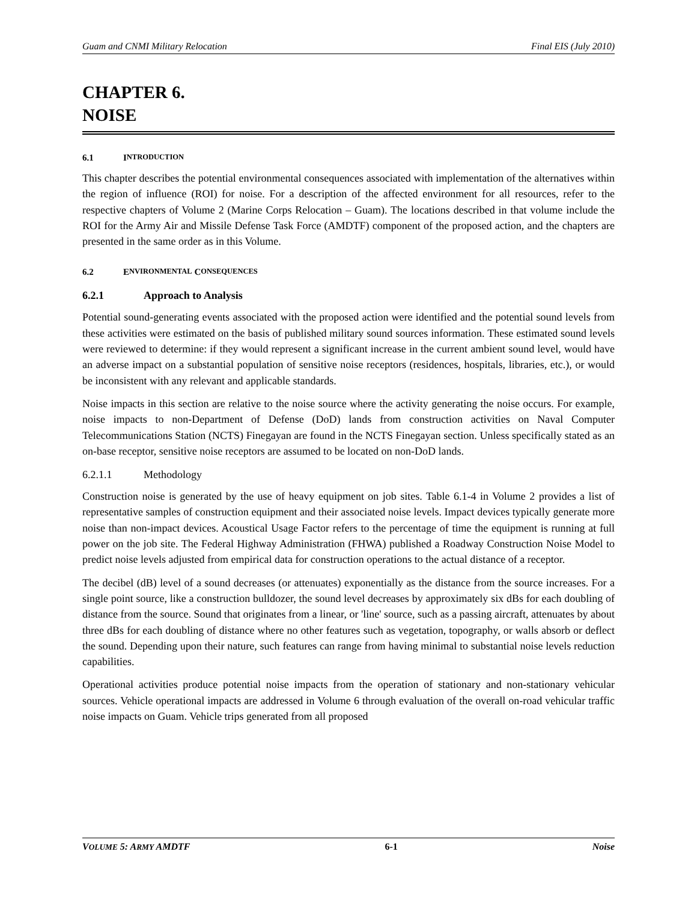Guam and CNMI Military Relocation Final EIS (July 2010)
CHAPTER 6.
NOISE
6.1 I NTRODUCTION
This chapter describes the potential environmental consequences associated with implementation of the alternatives within the region of influence (ROI) for noise. For a description of the affected environment for all resources, refer to the respective chapters of Volume 2 (Marine Corps Relocation – Guam). The locations described in that volume include the ROI for the Army Air and Missile Defense Task Force (AMDTF) component of the proposed action, and the chapters are presented in the same order as in this Volume.
6.2 E NVIRONMENTAL C ONSEQUENCES
6.2.1 Approach to Analysis
Potential sound-generating events associated with the proposed action were identified and the potential sound levels from these activities were estimated on the basis of published military sound sources information. These estimated sound levels were reviewed to determine: if they would represent a significant increase in the current ambient sound level, would have an adverse impact on a substantial population of sensitive noise receptors (residences, hospitals, libraries, etc.), or would be inconsistent with any relevant and applicable standards.
Noise impacts in this section are relative to the noise source where the activity generating the noise occurs. For example, noise impacts to non-Department of Defense (DoD) lands from construction activities on Naval Computer Telecommunications Station (NCTS) Finegayan are found in the NCTS Finegayan section. Unless specifically stated as an on-base receptor, sensitive noise receptors are assumed to be located on non-DoD lands.
6.2.1.1 Methodology
Construction noise is generated by the use of heavy equipment on job sites. Table 6.1-4 in Volume 2 provides a list of representative samples of construction equipment and their associated noise levels. Impact devices typically generate more noise than non-impact devices. Acoustical Usage Factor refers to the percentage of time the equipment is running at full power on the job site. The Federal Highway Administration (FHWA) published a Roadway Construction Noise Model to predict noise levels adjusted from empirical data for construction operations to the actual distance of a receptor.
The decibel (dB) level of a sound decreases (or attenuates) exponentially as the distance from the source increases. For a single point source, like a construction bulldozer, the sound level decreases by approximately six dBs for each doubling of distance from the source. Sound that originates from a linear, or 'line' source, such as a passing aircraft, attenuates by about three dBs for each doubling of distance where no other features such as vegetation, topography, or walls absorb or deflect the sound. Depending upon their nature, such features can range from having minimal to substantial noise levels reduction capabilities.
Operational activities produce potential noise impacts from the operation of stationary and non-stationary vehicular sources. Vehicle operational impacts are addressed in Volume 6 through evaluation of the overall on-road vehicular traffic noise impacts on Guam. Vehicle trips generated from all proposed
VOLUME 5: ARMY AMDTF 6-1 Noise